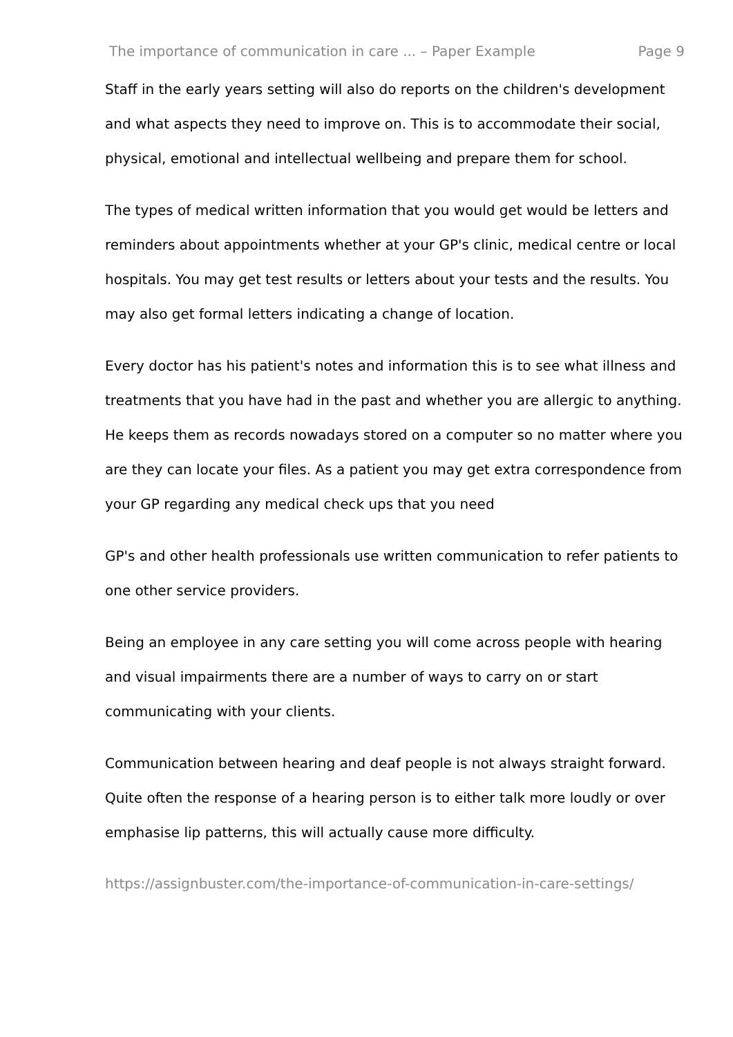The importance of communication in care ... – Paper Example Page 9
Staff in the early years setting will also do reports on the children's development and what aspects they need to improve on. This is to accommodate their social, physical, emotional and intellectual wellbeing and prepare them for school.
The types of medical written information that you would get would be letters and reminders about appointments whether at your GP's clinic, medical centre or local hospitals. You may get test results or letters about your tests and the results. You may also get formal letters indicating a change of location.
Every doctor has his patient's notes and information this is to see what illness and treatments that you have had in the past and whether you are allergic to anything. He keeps them as records nowadays stored on a computer so no matter where you are they can locate your files. As a patient you may get extra correspondence from your GP regarding any medical check ups that you need
GP's and other health professionals use written communication to refer patients to one other service providers.
Being an employee in any care setting you will come across people with hearing and visual impairments there are a number of ways to carry on or start communicating with your clients.
Communication between hearing and deaf people is not always straight forward. Quite often the response of a hearing person is to either talk more loudly or over emphasise lip patterns, this will actually cause more difficulty.
https://assignbuster.com/the-importance-of-communication-in-care-settings/